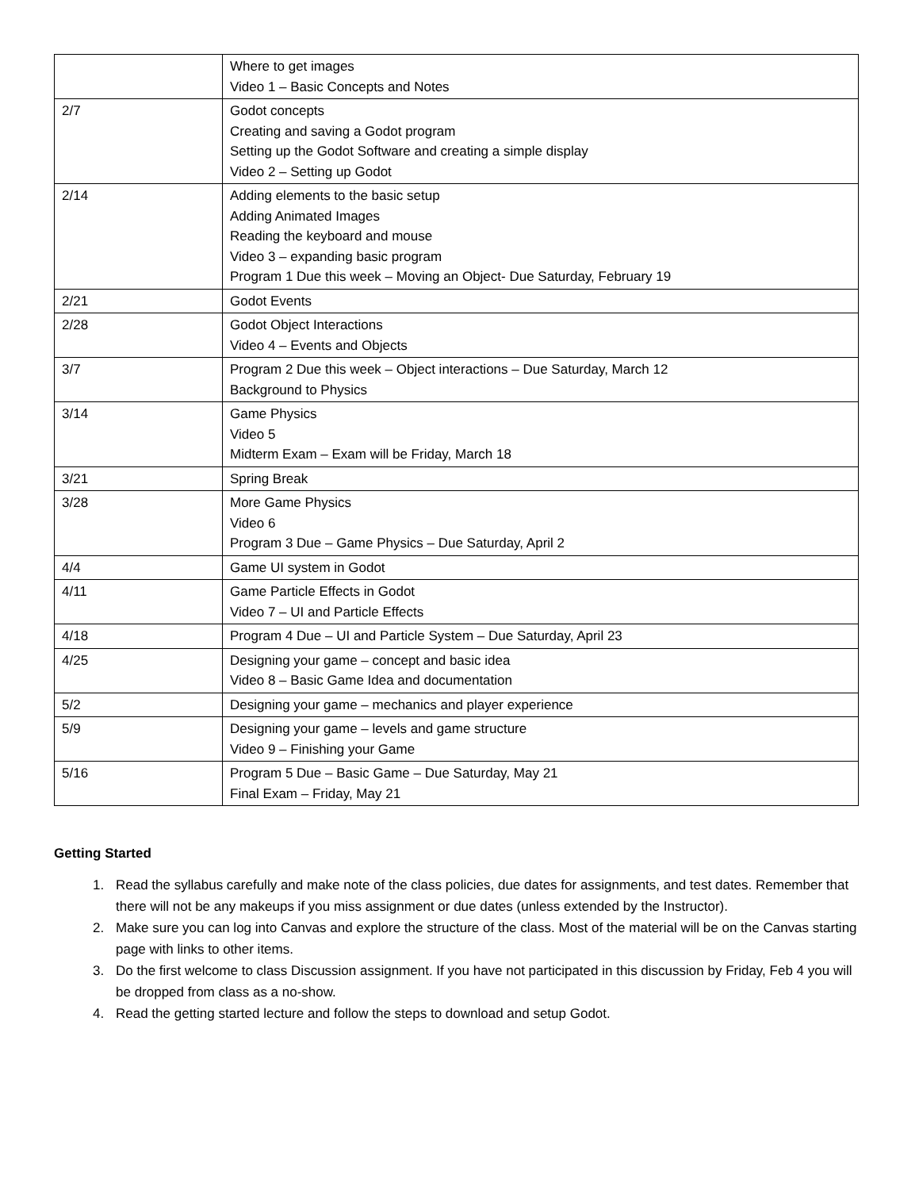| | Where to get images Video 1 – Basic Concepts and Notes |
| 2/7 | Godot concepts Creating and saving a Godot program Setting up the Godot Software and creating a simple display Video 2 – Setting up Godot |
| 2/14 | Adding elements to the basic setup Adding Animated Images Reading the keyboard and mouse Video 3 – expanding basic program Program 1 Due this week – Moving an Object- Due Saturday, February 19 |
| 2/21 | Godot Events |
| 2/28 | Godot Object Interactions Video 4 – Events and Objects |
| 3/7 | Program 2 Due this week – Object interactions – Due Saturday, March 12 Background to Physics |
| 3/14 | Game Physics Video 5 Midterm Exam – Exam will be Friday, March 18 |
| 3/21 | Spring Break |
| 3/28 | More Game Physics Video 6 Program 3 Due – Game Physics – Due Saturday, April 2 |
| 4/4 | Game UI system in Godot |
| 4/11 | Game Particle Effects in Godot Video 7 – UI and Particle Effects |
| 4/18 | Program 4 Due – UI and Particle System – Due Saturday, April 23 |
| 4/25 | Designing your game – concept and basic idea Video 8 – Basic Game Idea and documentation |
| 5/2 | Designing your game – mechanics and player experience |
| 5/9 | Designing your game – levels and game structure Video 9 – Finishing your Game |
| 5/16 | Program 5 Due – Basic Game – Due Saturday, May 21 Final Exam – Friday, May 21 |
Getting Started
1. Read the syllabus carefully and make note of the class policies, due dates for assignments, and test dates. Remember that there will not be any makeups if you miss assignment or due dates (unless extended by the Instructor).
2. Make sure you can log into Canvas and explore the structure of the class. Most of the material will be on the Canvas starting page with links to other items.
3. Do the first welcome to class Discussion assignment. If you have not participated in this discussion by Friday, Feb 4 you will be dropped from class as a no-show.
4. Read the getting started lecture and follow the steps to download and setup Godot.